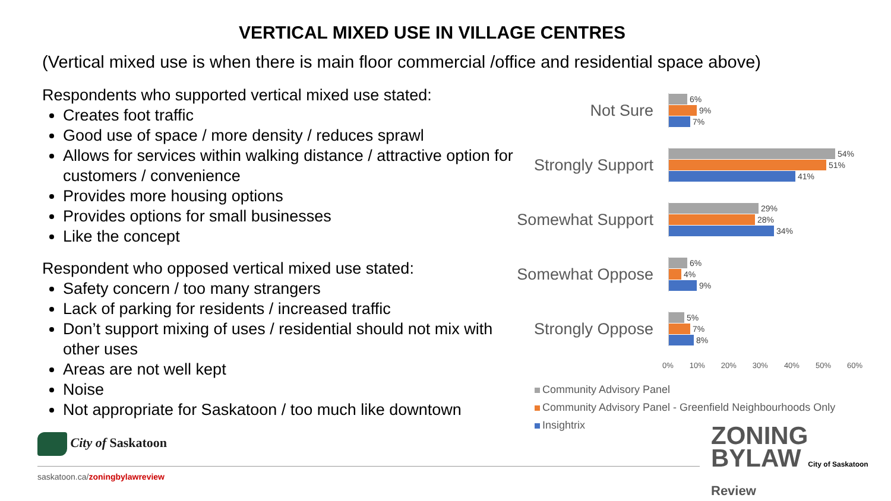VERTICAL MIXED USE IN VILLAGE CENTRES
(Vertical mixed use is when there is main floor commercial /office and residential space above)
Respondents who supported vertical mixed use stated:
Creates foot traffic
Good use of space / more density / reduces sprawl
Allows for services within walking distance / attractive option for customers / convenience
Provides more housing options
Provides options for small businesses
Like the concept
Respondent who opposed vertical mixed use stated:
Safety concern / too many strangers
Lack of parking for residents / increased traffic
Don’t support mixing of uses / residential should not mix with other uses
Areas are not well kept
Noise
Not appropriate for Saskatoon / too much like downtown
Not Sure
6%
9%
7%
Strongly Support
54%
51%
41%
Somewhat Support
29%
28%
34%
Somewhat Oppose
6%
4%
9%
Strongly Oppose
5%
7%
8%
0% 10% 20% 30% 40% 50% 60%
Community Advisory Panel
Community Advisory Panel - Greenfield Neighbourhoods Only
Insightrix
City of Saskatoon
ZONING
BYLAW City of Saskatoon
Review
saskatoon.ca/zoningbylawreview